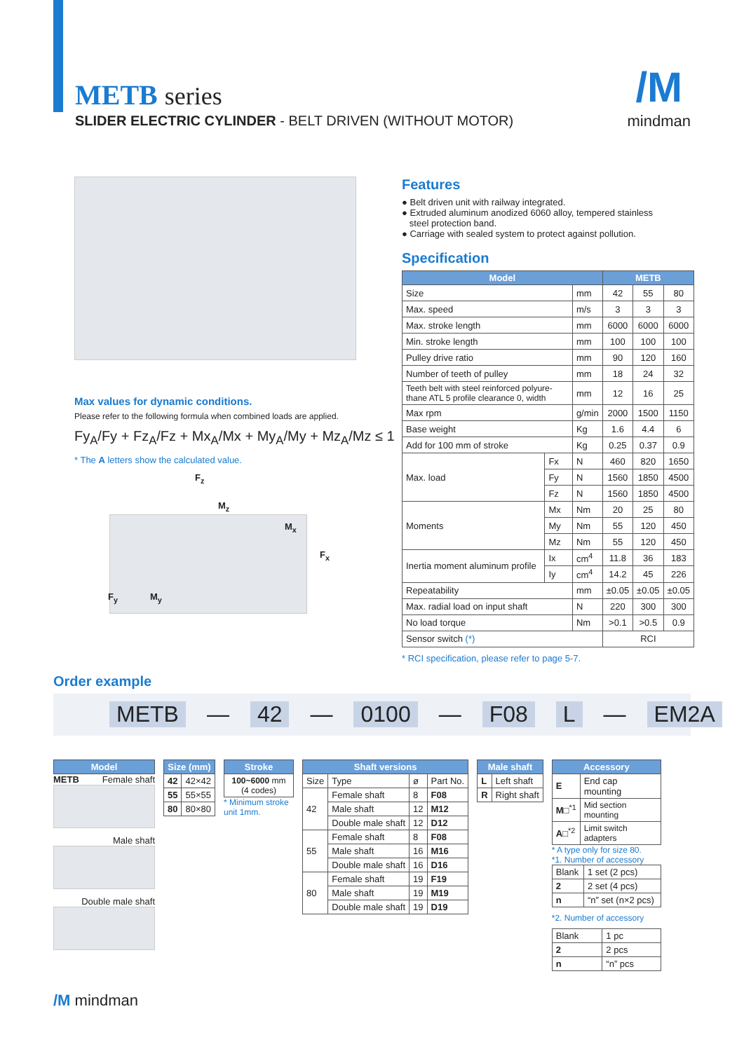METB series
SLIDER ELECTRIC CYLINDER - BELT DRIVEN (WITHOUT MOTOR)
/M
mindman
Max values for dynamic conditions.
Please refer to the following formula when combined loads are applied.
Fy<sub>A</sub>/Fy + Fz<sub>A</sub>/Fz + Mx<sub>A</sub>/Mx + My<sub>A</sub>/My + Mz<sub>A</sub>/Mz ≤ 1
* The A letters show the calculated value.
F<sub>z</sub>
M<sub>z</sub>
M<sub>x</sub>
F<sub>x</sub>
F<sub>y</sub> M<sub>y</sub>
Features
● Belt driven unit with railway integrated.
● Extruded aluminum anodized 6060 alloy, tempered stainless
steel protection band.
● Carriage with sealed system to protect against pollution.
Specification
| Model | | | METB | | |
| --- | --- | --- | --- | --- | --- |
| Size | | mm | 42 | 55 | 80 |
| Max. speed | | m/s | 3 | 3 | 3 |
| Max. stroke length | | mm | 6000 | 6000 | 6000 |
| Min. stroke length | | mm | 100 | 100 | 100 |
| Pulley drive ratio | | mm | 90 | 120 | 160 |
| Number of teeth of pulley | | mm | 18 | 24 | 32 |
| Teeth belt with steel reinforced polyure-thane ATL 5 profile clearance 0, width | | mm | 12 | 16 | 25 |
| Max rpm | | g/min | 2000 | 1500 | 1150 |
| Base weight | | Kg | 1.6 | 4.4 | 6 |
| Add for 100 mm of stroke | | Kg | 0.25 | 0.37 | 0.9 |
| Max. load | Fx | N | 460 | 820 | 1650 |
| | Fy | N | 1560 | 1850 | 4500 |
| | Fz | N | 1560 | 1850 | 4500 |
| Moments | Mx | Nm | 20 | 25 | 80 |
| | My | Nm | 55 | 120 | 450 |
| | Mz | Nm | 55 | 120 | 450 |
| Inertia moment aluminum profile | Ix | cm<sup>4</sup> | 11.8 | 36 | 183 |
| | Iy | cm<sup>4</sup> | 14.2 | 45 | 226 |
| Repeatability | | mm | ±0.05 | ±0.05 | ±0.05 |
| Max. radial load on input shaft | | N | 220 | 300 | 300 |
| No load torque | | Nm | >0.1 | >0.5 | 0.9 |
| Sensor switch (*) | | | RCI | | |
* RCI specification, please refer to page 5-7.
Order example
METB — 42 — 0100 — F08 L — EM2A
| Model |
| --- |
METB Female shaft
Male shaft
Double male shaft
| Size (mm) | |
| --- | --- |
| 42 | 42×42 |
| 55 | 55×55 |
| 80 | 80×80 |
| Stroke |
| --- |
| 100~6000 mm (4 codes) |
* Minimum stroke unit 1mm.
| Shaft versions | | | |
| --- | --- | --- | --- |
| Size | Type | ø | Part No. |
| 42 | Female shaft | 8 | F08 |
| | Male shaft | 12 | M12 |
| | Double male shaft | 12 | D12 |
| 55 | Female shaft | 8 | F08 |
| | Male shaft | 16 | M16 |
| | Double male shaft | 16 | D16 |
| 80 | Female shaft | 19 | F19 |
| | Male shaft | 19 | M19 |
| | Double male shaft | 19 | D19 |
| Male shaft | |
| --- | --- |
| L | Left shaft |
| R | Right shaft |
| Accessory | |
| --- | --- |
| E | End cap mounting |
| M□<sup>*1</sup> | Mid section mounting |
| A□<sup>*2</sup> | Limit switch adapters |
* A type only for size 80.
*1. Number of accessory
| Blank | 1 set (2 pcs) |
| 2 | 2 set (4 pcs) |
| n | “n” set (n×2 pcs) |
*2. Number of accessory
| Blank | 1 pc |
| 2 | 2 pcs |
| n | “n” pcs |
/M mindman